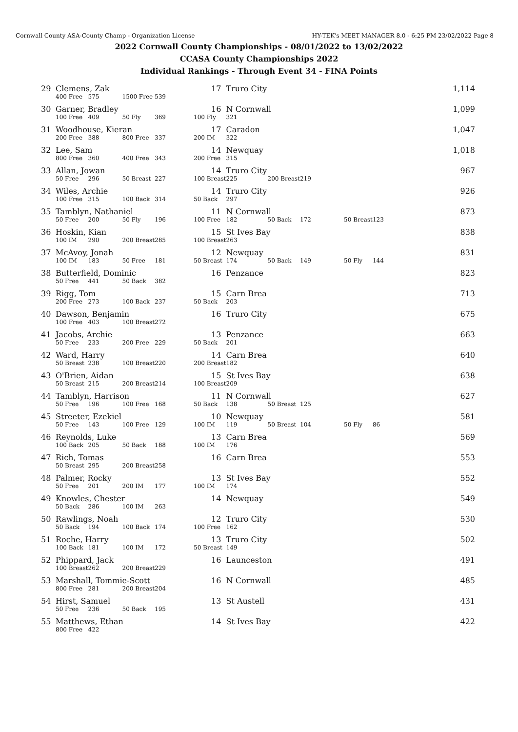Cornwall County ASA-County Champ - Organization License HY-TEK's MEET MANAGER 8.0 - 6:25 PM 23/02/2022 Page 8
2022 Cornwall County Championships - 08/01/2022 to 13/02/2022
CCASA County Championships 2022
Individual Rankings - Through Event 34 - FINA Points
| 29 | Clemens, Zak | | | | | 17 | Truro City | | | | | 1,114 |
| | 400 Free | 575 | 1500 Free | 539 | | | | | | | | |
| 30 | Garner, Bradley | | | | | 16 | N Cornwall | | | | | 1,099 |
| | 100 Free | 409 | 50 Fly | 369 | | 100 Fly | 321 | | | | | |
| 31 | Woodhouse, Kieran | | | | | 17 | Caradon | | | | | 1,047 |
| | 200 Free | 388 | 800 Free | 337 | | 200 IM | 322 | | | | | |
| 32 | Lee, Sam | | | | | 14 | Newquay | | | | | 1,018 |
| | 800 Free | 360 | 400 Free | 343 | | 200 Free | 315 | | | | | |
| 33 | Allan, Jowan | | | | | 14 | Truro City | | | | | 967 |
| | 50 Free | 296 | 50 Breast | 227 | | 100 Breast | 225 | 200 Breast | 219 | | | |
| 34 | Wiles, Archie | | | | | 14 | Truro City | | | | | 926 |
| | 100 Free | 315 | 100 Back | 314 | | 50 Back | 297 | | | | | |
| 35 | Tamblyn, Nathaniel | | | | | 11 | N Cornwall | | | | | 873 |
| | 50 Free | 200 | 50 Fly | 196 | | 100 Free | 182 | 50 Back | 172 | 50 Breast | 123 | |
| 36 | Hoskin, Kian | | | | | 15 | St Ives Bay | | | | | 838 |
| | 100 IM | 290 | 200 Breast | 285 | | 100 Breast | 263 | | | | | |
| 37 | McAvoy, Jonah | | | | | 12 | Newquay | | | | | 831 |
| | 100 IM | 183 | 50 Free | 181 | | 50 Breast | 174 | 50 Back | 149 | 50 Fly | 144 | |
| 38 | Butterfield, Dominic | | | | | 16 | Penzance | | | | | 823 |
| | 50 Free | 441 | 50 Back | 382 | | | | | | | | |
| 39 | Rigg, Tom | | | | | 15 | Carn Brea | | | | | 713 |
| | 200 Free | 273 | 100 Back | 237 | | 50 Back | 203 | | | | | |
| 40 | Dawson, Benjamin | | | | | 16 | Truro City | | | | | 675 |
| | 100 Free | 403 | 100 Breast | 272 | | | | | | | | |
| 41 | Jacobs, Archie | | | | | 13 | Penzance | | | | | 663 |
| | 50 Free | 233 | 200 Free | 229 | | 50 Back | 201 | | | | | |
| 42 | Ward, Harry | | | | | 14 | Carn Brea | | | | | 640 |
| | 50 Breast | 238 | 100 Breast | 220 | | 200 Breast | 182 | | | | | |
| 43 | O'Brien, Aidan | | | | | 15 | St Ives Bay | | | | | 638 |
| | 50 Breast | 215 | 200 Breast | 214 | | 100 Breast | 209 | | | | | |
| 44 | Tamblyn, Harrison | | | | | 11 | N Cornwall | | | | | 627 |
| | 50 Free | 196 | 100 Free | 168 | | 50 Back | 138 | 50 Breast | 125 | | | |
| 45 | Streeter, Ezekiel | | | | | 10 | Newquay | | | | | 581 |
| | 50 Free | 143 | 100 Free | 129 | | 100 IM | 119 | 50 Breast | 104 | 50 Fly | 86 | |
| 46 | Reynolds, Luke | | | | | 13 | Carn Brea | | | | | 569 |
| | 100 Back | 205 | 50 Back | 188 | | 100 IM | 176 | | | | | |
| 47 | Rich, Tomas | | | | | 16 | Carn Brea | | | | | 553 |
| | 50 Breast | 295 | 200 Breast | 258 | | | | | | | | |
| 48 | Palmer, Rocky | | | | | 13 | St Ives Bay | | | | | 552 |
| | 50 Free | 201 | 200 IM | 177 | | 100 IM | 174 | | | | | |
| 49 | Knowles, Chester | | | | | 14 | Newquay | | | | | 549 |
| | 50 Back | 286 | 100 IM | 263 | | | | | | | | |
| 50 | Rawlings, Noah | | | | | 12 | Truro City | | | | | 530 |
| | 50 Back | 194 | 100 Back | 174 | | 100 Free | 162 | | | | | |
| 51 | Roche, Harry | | | | | 13 | Truro City | | | | | 502 |
| | 100 Back | 181 | 100 IM | 172 | | 50 Breast | 149 | | | | | |
| 52 | Phippard, Jack | | | | | 16 | Launceston | | | | | 491 |
| | 100 Breast | 262 | 200 Breast | 229 | | | | | | | | |
| 53 | Marshall, Tommie-Scott | | | | | 16 | N Cornwall | | | | | 485 |
| | 800 Free | 281 | 200 Breast | 204 | | | | | | | | |
| 54 | Hirst, Samuel | | | | | 13 | St Austell | | | | | 431 |
| | 50 Free | 236 | 50 Back | 195 | | | | | | | | |
| 55 | Matthews, Ethan | | | | | 14 | St Ives Bay | | | | | 422 |
| | 800 Free | 422 | | | | | | | | | | |